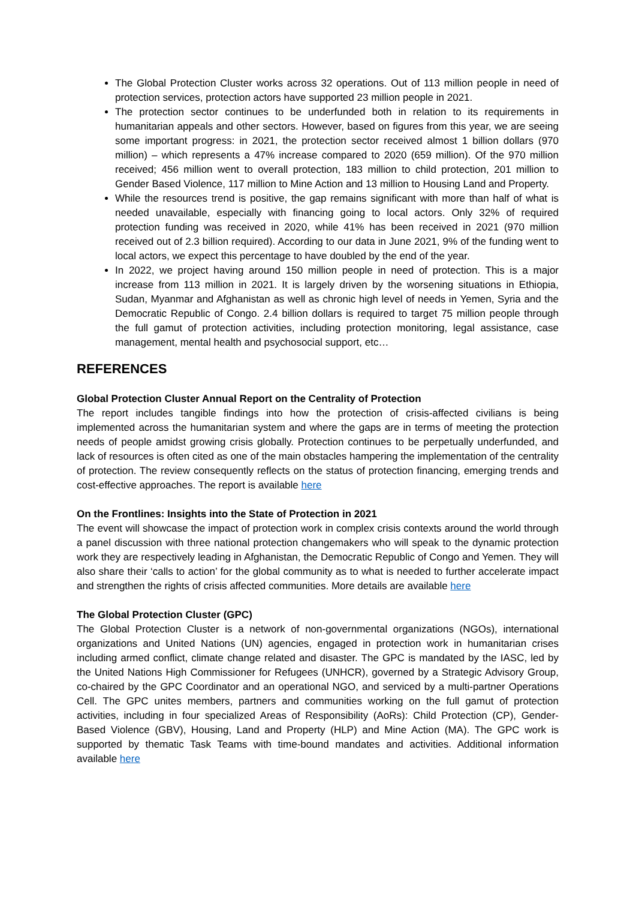The Global Protection Cluster works across 32 operations. Out of 113 million people in need of protection services, protection actors have supported 23 million people in 2021.
The protection sector continues to be underfunded both in relation to its requirements in humanitarian appeals and other sectors. However, based on figures from this year, we are seeing some important progress: in 2021, the protection sector received almost 1 billion dollars (970 million) – which represents a 47% increase compared to 2020 (659 million). Of the 970 million received; 456 million went to overall protection, 183 million to child protection, 201 million to Gender Based Violence, 117 million to Mine Action and 13 million to Housing Land and Property.
While the resources trend is positive, the gap remains significant with more than half of what is needed unavailable, especially with financing going to local actors. Only 32% of required protection funding was received in 2020, while 41% has been received in 2021 (970 million received out of 2.3 billion required). According to our data in June 2021, 9% of the funding went to local actors, we expect this percentage to have doubled by the end of the year.
In 2022, we project having around 150 million people in need of protection. This is a major increase from 113 million in 2021. It is largely driven by the worsening situations in Ethiopia, Sudan, Myanmar and Afghanistan as well as chronic high level of needs in Yemen, Syria and the Democratic Republic of Congo. 2.4 billion dollars is required to target 75 million people through the full gamut of protection activities, including protection monitoring, legal assistance, case management, mental health and psychosocial support, etc…
REFERENCES
Global Protection Cluster Annual Report on the Centrality of Protection
The report includes tangible findings into how the protection of crisis-affected civilians is being implemented across the humanitarian system and where the gaps are in terms of meeting the protection needs of people amidst growing crisis globally. Protection continues to be perpetually underfunded, and lack of resources is often cited as one of the main obstacles hampering the implementation of the centrality of protection. The review consequently reflects on the status of protection financing, emerging trends and cost-effective approaches. The report is available here
On the Frontlines: Insights into the State of Protection in 2021
The event will showcase the impact of protection work in complex crisis contexts around the world through a panel discussion with three national protection changemakers who will speak to the dynamic protection work they are respectively leading in Afghanistan, the Democratic Republic of Congo and Yemen. They will also share their ‘calls to action’ for the global community as to what is needed to further accelerate impact and strengthen the rights of crisis affected communities. More details are available here
The Global Protection Cluster (GPC)
The Global Protection Cluster is a network of non-governmental organizations (NGOs), international organizations and United Nations (UN) agencies, engaged in protection work in humanitarian crises including armed conflict, climate change related and disaster. The GPC is mandated by the IASC, led by the United Nations High Commissioner for Refugees (UNHCR), governed by a Strategic Advisory Group, co-chaired by the GPC Coordinator and an operational NGO, and serviced by a multi-partner Operations Cell. The GPC unites members, partners and communities working on the full gamut of protection activities, including in four specialized Areas of Responsibility (AoRs): Child Protection (CP), Gender-Based Violence (GBV), Housing, Land and Property (HLP) and Mine Action (MA). The GPC work is supported by thematic Task Teams with time-bound mandates and activities. Additional information available here